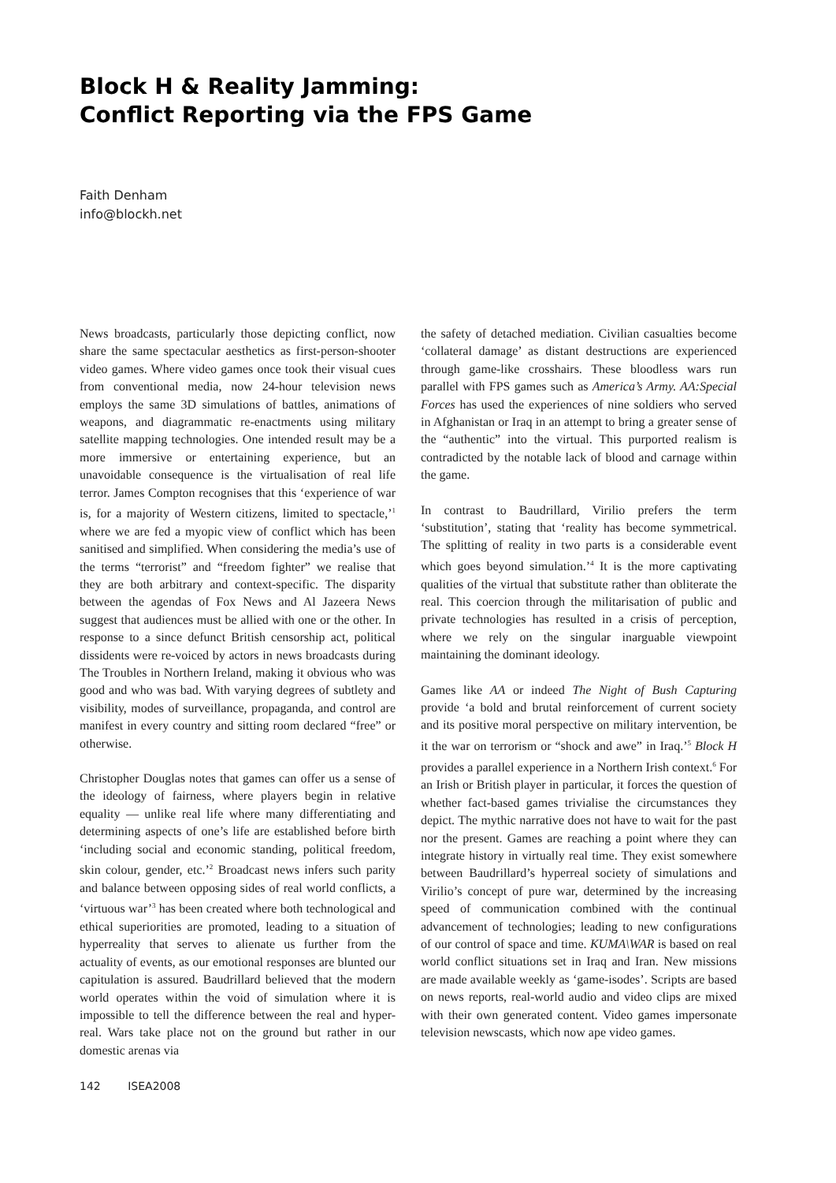Block H & Reality Jamming:
Conflict Reporting via the FPS Game
Faith Denham
info@blockh.net
News broadcasts, particularly those depicting conflict, now share the same spectacular aesthetics as first-person-shooter video games. Where video games once took their visual cues from conventional media, now 24-hour television news employs the same 3D simulations of battles, animations of weapons, and diagrammatic re-enactments using military satellite mapping technologies. One intended result may be a more immersive or entertaining experience, but an unavoidable consequence is the virtualisation of real life terror. James Compton recognises that this ‘experience of war is, for a majority of Western citizens, limited to spectacle,’<sup>1</sup> where we are fed a myopic view of conflict which has been sanitised and simplified. When considering the media’s use of the terms “terrorist” and “freedom fighter” we realise that they are both arbitrary and context-specific. The disparity between the agendas of Fox News and Al Jazeera News suggest that audiences must be allied with one or the other. In response to a since defunct British censorship act, political dissidents were re-voiced by actors in news broadcasts during The Troubles in Northern Ireland, making it obvious who was good and who was bad. With varying degrees of subtlety and visibility, modes of surveillance, propaganda, and control are manifest in every country and sitting room declared “free” or otherwise.
Christopher Douglas notes that games can offer us a sense of the ideology of fairness, where players begin in relative equality — unlike real life where many differentiating and determining aspects of one’s life are established before birth ‘including social and economic standing, political freedom, skin colour, gender, etc.’<sup>2</sup> Broadcast news infers such parity and balance between opposing sides of real world conflicts, a ‘virtuous war’<sup>3</sup> has been created where both technological and ethical superiorities are promoted, leading to a situation of hyperreality that serves to alienate us further from the actuality of events, as our emotional responses are blunted our capitulation is assured. Baudrillard believed that the modern world operates within the void of simulation where it is impossible to tell the difference between the real and hyper-real. Wars take place not on the ground but rather in our domestic arenas via
the safety of detached mediation. Civilian casualties become ‘collateral damage’ as distant destructions are experienced through game-like crosshairs. These bloodless wars run parallel with FPS games such as America’s Army. AA:Special Forces has used the experiences of nine soldiers who served in Afghanistan or Iraq in an attempt to bring a greater sense of the “authentic” into the virtual. This purported realism is contradicted by the notable lack of blood and carnage within the game.
In contrast to Baudrillard, Virilio prefers the term ‘substitution’, stating that ‘reality has become symmetrical. The splitting of reality in two parts is a considerable event which goes beyond simulation.’<sup>4</sup> It is the more captivating qualities of the virtual that substitute rather than obliterate the real. This coercion through the militarisation of public and private technologies has resulted in a crisis of perception, where we rely on the singular inarguable viewpoint maintaining the dominant ideology.
Games like AA or indeed The Night of Bush Capturing provide ‘a bold and brutal reinforcement of current society and its positive moral perspective on military intervention, be it the war on terrorism or “shock and awe” in Iraq.’<sup>5</sup> Block H provides a parallel experience in a Northern Irish context.<sup>6</sup> For an Irish or British player in particular, it forces the question of whether fact-based games trivialise the circumstances they depict. The mythic narrative does not have to wait for the past nor the present. Games are reaching a point where they can integrate history in virtually real time. They exist somewhere between Baudrillard’s hyperreal society of simulations and Virilio’s concept of pure war, determined by the increasing speed of communication combined with the continual advancement of technologies; leading to new configurations of our control of space and time. KUMA\WAR is based on real world conflict situations set in Iraq and Iran. New missions are made available weekly as ‘game-isodes’. Scripts are based on news reports, real-world audio and video clips are mixed with their own generated content. Video games impersonate television newscasts, which now ape video games.
142 ISEA2008